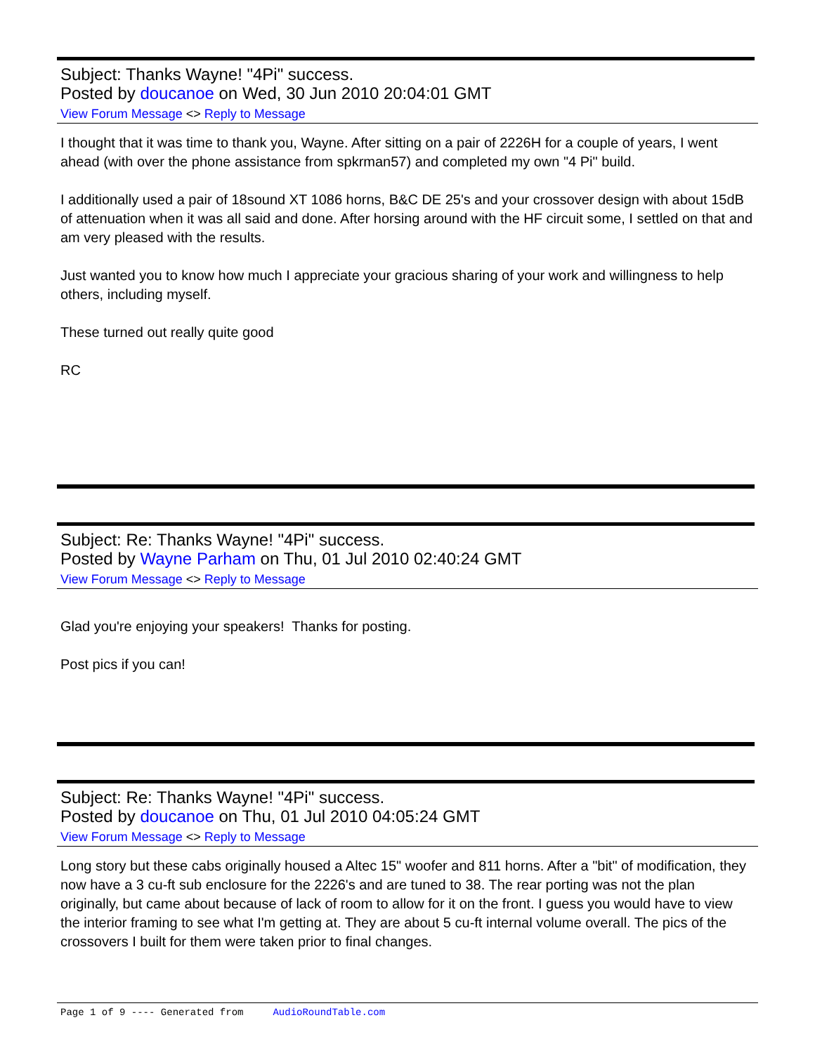Subject: Thanks Wayne! "4Pi" success.
Posted by doucanoe on Wed, 30 Jun 2010 20:04:01 GMT
View Forum Message <> Reply to Message
I thought that it was time to thank you, Wayne. After sitting on a pair of 2226H for a couple of years, I went ahead (with over the phone assistance from spkrman57) and completed my own "4 Pi" build.
I additionally used a pair of 18sound XT 1086 horns, B&C DE 25's and your crossover design with about 15dB of attenuation when it was all said and done. After horsing around with the HF circuit some, I settled on that and am very pleased with the results.
Just wanted you to know how much I appreciate your gracious sharing of your work and willingness to help others, including myself.
These turned out really quite good
RC
Subject: Re: Thanks Wayne! "4Pi" success.
Posted by Wayne Parham on Thu, 01 Jul 2010 02:40:24 GMT
View Forum Message <> Reply to Message
Glad you're enjoying your speakers! Thanks for posting.
Post pics if you can!
Subject: Re: Thanks Wayne! "4Pi" success.
Posted by doucanoe on Thu, 01 Jul 2010 04:05:24 GMT
View Forum Message <> Reply to Message
Long story but these cabs originally housed a Altec 15" woofer and 811 horns. After a "bit" of modification, they now have a 3 cu-ft sub enclosure for the 2226's and are tuned to 38. The rear porting was not the plan originally, but came about because of lack of room to allow for it on the front. I guess you would have to view the interior framing to see what I'm getting at. They are about 5 cu-ft internal volume overall. The pics of the crossovers I built for them were taken prior to final changes.
Page 1 of 9 ---- Generated from AudioRoundTable.com